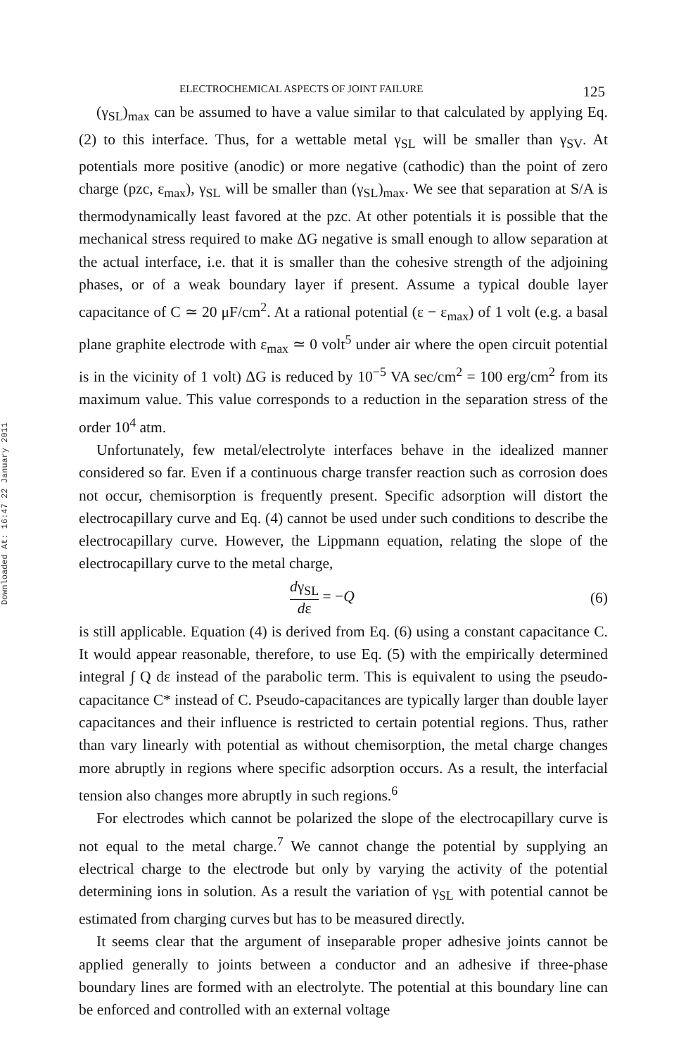Downloaded At: 16:47 22 January 2011
ELECTROCHEMICAL ASPECTS OF JOINT FAILURE 125
(γ<sub>SL</sub>)<sub>max</sub> can be assumed to have a value similar to that calculated by applying Eq. (2) to this interface. Thus, for a wettable metal γ<sub>SL</sub> will be smaller than γ<sub>SV</sub>. At potentials more positive (anodic) or more negative (cathodic) than the point of zero charge (pzc, ε<sub>max</sub>), γ<sub>SL</sub> will be smaller than (γ<sub>SL</sub>)<sub>max</sub>. We see that separation at S/A is thermodynamically least favored at the pzc. At other potentials it is possible that the mechanical stress required to make ΔG negative is small enough to allow separation at the actual interface, i.e. that it is smaller than the cohesive strength of the adjoining phases, or of a weak boundary layer if present. Assume a typical double layer capacitance of C ≃ 20 μF/cm<sup>2</sup>. At a rational potential (ε − ε<sub>max</sub>) of 1 volt (e.g. a basal plane graphite electrode with ε<sub>max</sub> ≃ 0 volt<sup>5</sup> under air where the open circuit potential is in the vicinity of 1 volt) ΔG is reduced by 10<sup>−5</sup> VA sec/cm<sup>2</sup> = 100 erg/cm<sup>2</sup> from its maximum value. This value corresponds to a reduction in the separation stress of the order 10<sup>4</sup> atm.
Unfortunately, few metal/electrolyte interfaces behave in the idealized manner considered so far. Even if a continuous charge transfer reaction such as corrosion does not occur, chemisorption is frequently present. Specific adsorption will distort the electrocapillary curve and Eq. (4) cannot be used under such conditions to describe the electrocapillary curve. However, the Lippmann equation, relating the slope of the electrocapillary curve to the metal charge,
dγ<sub>SL</sub> dε = −Q (6)
is still applicable. Equation (4) is derived from Eq. (6) using a constant capacitance C. It would appear reasonable, therefore, to use Eq. (5) with the empirically determined integral ∫ Q dε instead of the parabolic term. This is equivalent to using the pseudo-capacitance C* instead of C. Pseudo-capacitances are typically larger than double layer capacitances and their influence is restricted to certain potential regions. Thus, rather than vary linearly with potential as without chemisorption, the metal charge changes more abruptly in regions where specific adsorption occurs. As a result, the interfacial tension also changes more abruptly in such regions.<sup>6</sup>
For electrodes which cannot be polarized the slope of the electrocapillary curve is not equal to the metal charge.<sup>7</sup> We cannot change the potential by supplying an electrical charge to the electrode but only by varying the activity of the potential determining ions in solution. As a result the variation of γ<sub>SL</sub> with potential cannot be estimated from charging curves but has to be measured directly.
It seems clear that the argument of inseparable proper adhesive joints cannot be applied generally to joints between a conductor and an adhesive if three-phase boundary lines are formed with an electrolyte. The potential at this boundary line can be enforced and controlled with an external voltage